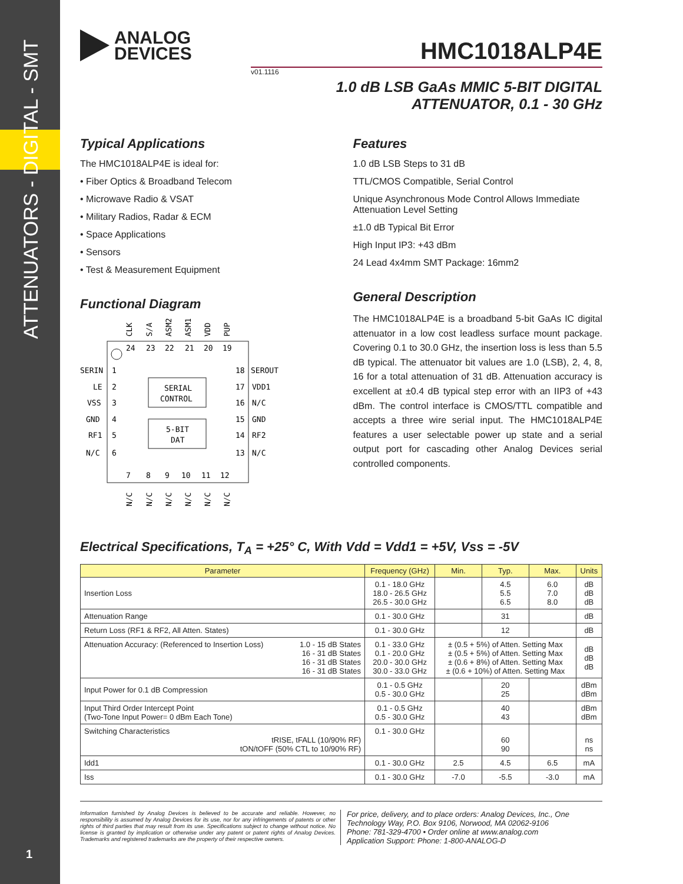ATTENUATORS - DIGITAL - SMT
1
ANALOG
DEVICES
HMC1018ALP4E
v01.1116
1.0 dB LSB GaAs MMIC 5-BIT DIGITAL
ATTENUATOR, 0.1 - 30 GHz
Typical Applications
The HMC1018ALP4E is ideal for:
• Fiber Optics & Broadband Telecom
• Microwave Radio & VSAT
• Military Radios, Radar & ECM
• Space Applications
• Sensors
• Test & Measurement Equipment
Functional Diagram
SERIAL
CONTROL
5-BIT
DAT
SERIN
LE
VSS
GND
RF1
N/C
SEROUT
VDD1
N/C
GND
RF2
N/C
1
2
3
4
5
6
18
17
16
15
14
13
24
23
22
21
20
19
7
8
9
10
11
12
CLK
S/A
ASM2
ASM1
VDD
PUP
N/C
N/C
N/C
N/C
N/C
N/C
Features
1.0 dB LSB Steps to 31 dB
TTL/CMOS Compatible, Serial Control
Unique Asynchronous Mode Control Allows Immediate Attenuation Level Setting
±1.0 dB Typical Bit Error
High Input IP3: +43 dBm
24 Lead 4x4mm SMT Package: 16mm2
General Description
The HMC1018ALP4E is a broadband 5-bit GaAs IC digital attenuator in a low cost leadless surface mount package. Covering 0.1 to 30.0 GHz, the insertion loss is less than 5.5 dB typical. The attenuator bit values are 1.0 (LSB), 2, 4, 8, 16 for a total attenuation of 31 dB. Attenuation accuracy is excellent at ±0.4 dB typical step error with an IIP3 of +43 dBm. The control interface is CMOS/TTL compatible and accepts a three wire serial input. The HMC1018ALP4E features a user selectable power up state and a serial output port for cascading other Analog Devices serial controlled components.
Electrical Specifications, T<sub>A</sub> = +25° C, With Vdd = Vdd1 = +5V, Vss = -5V
| Parameter | | Frequency (GHz) | Min. | Typ. | Max. | Units |
| --- | --- | --- | --- | --- | --- | --- |
| Insertion Loss | | 0.1 - 18.0 GHz 18.0 - 26.5 GHz 26.5 - 30.0 GHz | | 4.5 5.5 6.5 | 6.0 7.0 8.0 | dB dB dB |
| Attenuation Range | | 0.1 - 30.0 GHz | | 31 | | dB |
| Return Loss (RF1 & RF2, All Atten. States) | | 0.1 - 30.0 GHz | | 12 | | dB |
| Attenuation Accuracy: (Referenced to Insertion Loss) | 1.0 - 15 dB States 16 - 31 dB States 16 - 31 dB States 16 - 31 dB States | 0.1 - 33.0 GHz 0.1 - 20.0 GHz 20.0 - 30.0 GHz 30.0 - 33.0 GHz | ± (0.5 + 5%) of Atten. Setting Max ± (0.5 + 5%) of Atten. Setting Max ± (0.6 + 8%) of Atten. Setting Max ± (0.6 + 10%) of Atten. Setting Max | | | dB dB dB |
| Input Power for 0.1 dB Compression | | 0.1 - 0.5 GHz 0.5 - 30.0 GHz | | 20 25 | | dBm dBm |
| Input Third Order Intercept Point (Two-Tone Input Power= 0 dBm Each Tone) | | 0.1 - 0.5 GHz 0.5 - 30.0 GHz | | 40 43 | | dBm dBm |
| Switching Characteristics tRISE, tFALL (10/90% RF) tON/tOFF (50% CTL to 10/90% RF) | | 0.1 - 30.0 GHz | | 60 90 | | ns ns |
| Idd1 | | 0.1 - 30.0 GHz | 2.5 | 4.5 | 6.5 | mA |
| Iss | | 0.1 - 30.0 GHz | -7.0 | -5.5 | -3.0 | mA |
Information furnished by Analog Devices is believed to be accurate and reliable. However, no responsibility is assumed by Analog Devices for its use, nor for any infringements of patents or other rights of third parties that may result from its use. Specifications subject to change without notice. No license is granted by implication or otherwise under any patent or patent rights of Analog Devices. Trademarks and registered trademarks are the property of their respective owners.
For price, delivery, and to place orders: Analog Devices, Inc., One Technology Way, P.O. Box 9106, Norwood, MA 02062-9106
Phone: 781-329-4700 • Order online at www.analog.com
Application Support: Phone: 1-800-ANALOG-D